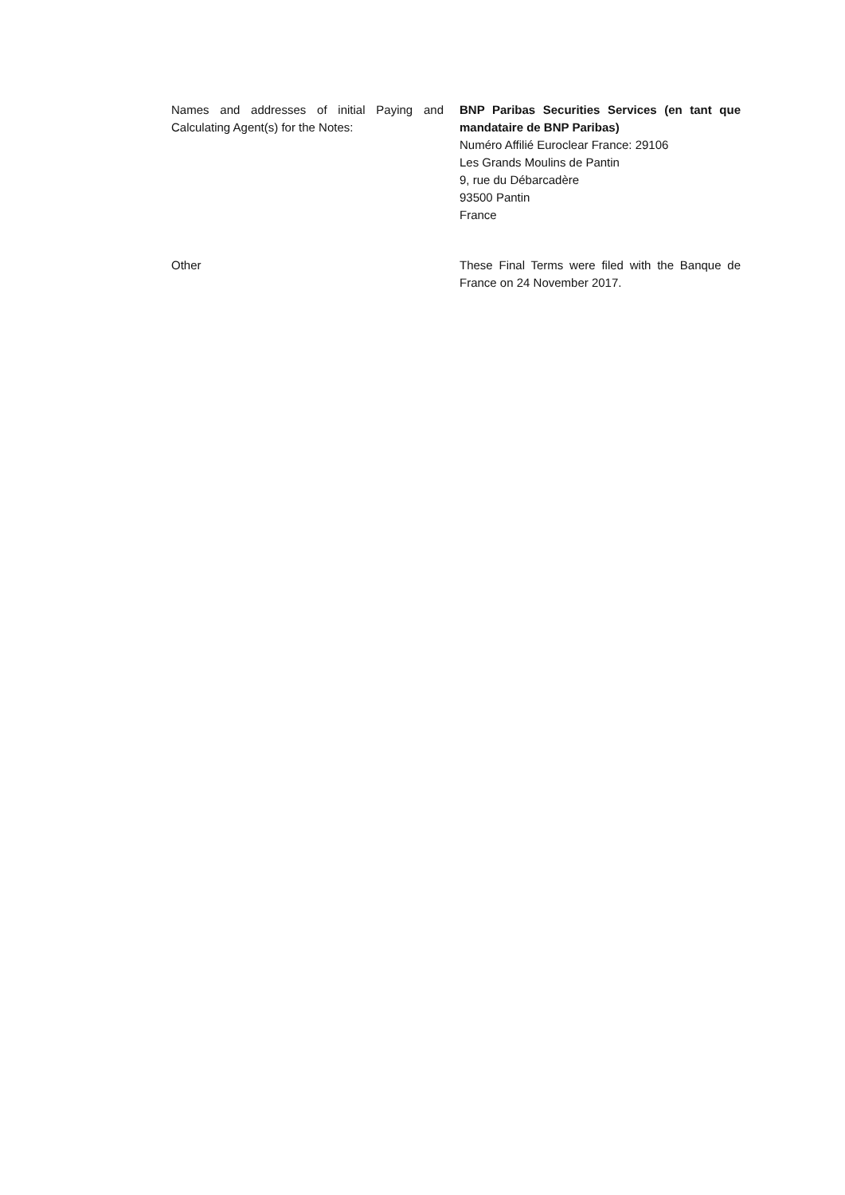Names and addresses of initial Paying and Calculating Agent(s) for the Notes:
BNP Paribas Securities Services (en tant que mandataire de BNP Paribas)
Numéro Affilié Euroclear France: 29106
Les Grands Moulins de Pantin
9, rue du Débarcadère
93500 Pantin
France
Other These Final Terms were filed with the Banque de France on 24 November 2017.